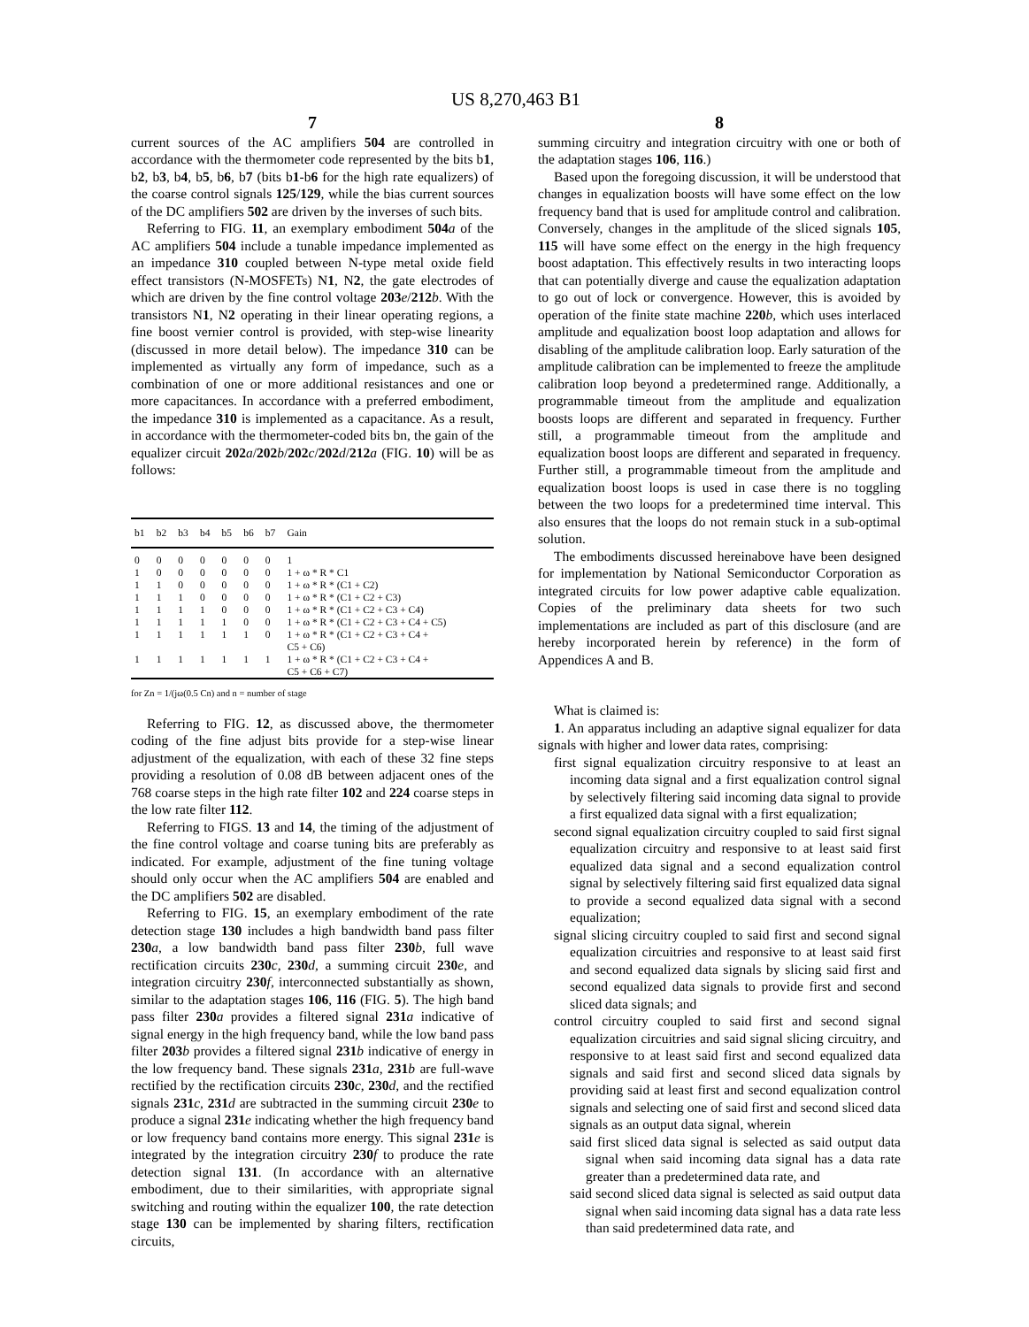US 8,270,463 B1
7
current sources of the AC amplifiers 504 are controlled in accordance with the thermometer code represented by the bits b1, b2, b3, b4, b5, b6, b7 (bits b1-b6 for the high rate equalizers) of the coarse control signals 125/129, while the bias current sources of the DC amplifiers 502 are driven by the inverses of such bits.
Referring to FIG. 11, an exemplary embodiment 504 a of the AC amplifiers 504 include a tunable impedance implemented as an impedance 310 coupled between N-type metal oxide field effect transistors (N-MOSFETs) N1, N2, the gate electrodes of which are driven by the fine control voltage 203 e/212 b. With the transistors N1, N2 operating in their linear operating regions, a fine boost vernier control is provided, with step-wise linearity (discussed in more detail below). The impedance 310 can be implemented as virtually any form of impedance, such as a combination of one or more additional resistances and one or more capacitances. In accordance with a preferred embodiment, the impedance 310 is implemented as a capacitance. As a result, in accordance with the thermometer-coded bits bn, the gain of the equalizer circuit 202 a/202 b/202 c/202 d/212 a (FIG. 10) will be as follows:
| b1 | b2 | b3 | b4 | b5 | b6 | b7 | Gain |
| --- | --- | --- | --- | --- | --- | --- | --- |
| 0 | 0 | 0 | 0 | 0 | 0 | 0 | 1 |
| 1 | 0 | 0 | 0 | 0 | 0 | 0 | 1 + ω * R * C1 |
| 1 | 1 | 0 | 0 | 0 | 0 | 0 | 1 + ω * R * (C1 + C2) |
| 1 | 1 | 1 | 0 | 0 | 0 | 0 | 1 + ω * R * (C1 + C2 + C3) |
| 1 | 1 | 1 | 1 | 0 | 0 | 0 | 1 + ω * R * (C1 + C2 + C3 + C4) |
| 1 | 1 | 1 | 1 | 1 | 0 | 0 | 1 + ω * R * (C1 + C2 + C3 + C4 + C5) |
| 1 | 1 | 1 | 1 | 1 | 1 | 0 | 1 + ω * R * (C1 + C2 + C3 + C4 + C5 + C6) |
| 1 | 1 | 1 | 1 | 1 | 1 | 1 | 1 + ω * R * (C1 + C2 + C3 + C4 + C5 + C6 + C7) |
for Zn = 1/(jω(0.5 Cn) and n = number of stage
Referring to FIG. 12, as discussed above, the thermometer coding of the fine adjust bits provide for a step-wise linear adjustment of the equalization, with each of these 32 fine steps providing a resolution of 0.08 dB between adjacent ones of the 768 coarse steps in the high rate filter 102 and 224 coarse steps in the low rate filter 112.
Referring to FIGS. 13 and 14, the timing of the adjustment of the fine control voltage and coarse tuning bits are preferably as indicated. For example, adjustment of the fine tuning voltage should only occur when the AC amplifiers 504 are enabled and the DC amplifiers 502 are disabled.
Referring to FIG. 15, an exemplary embodiment of the rate detection stage 130 includes a high bandwidth band pass filter 230 a, a low bandwidth band pass filter 230 b, full wave rectification circuits 230 c, 230 d, a summing circuit 230 e, and integration circuitry 230 f, interconnected substantially as shown, similar to the adaptation stages 106, 116 (FIG. 5). The high band pass filter 230 a provides a filtered signal 231 a indicative of signal energy in the high frequency band, while the low band pass filter 203 b provides a filtered signal 231 b indicative of energy in the low frequency band. These signals 231 a, 231 b are full-wave rectified by the rectification circuits 230 c, 230 d, and the rectified signals 231 c, 231 d are subtracted in the summing circuit 230 e to produce a signal 231 e indicating whether the high frequency band or low frequency band contains more energy. This signal 231 e is integrated by the integration circuitry 230 f to produce the rate detection signal 131. (In accordance with an alternative embodiment, due to their similarities, with appropriate signal switching and routing within the equalizer 100, the rate detection stage 130 can be implemented by sharing filters, rectification circuits,
8
summing circuitry and integration circuitry with one or both of the adaptation stages 106, 116.)
Based upon the foregoing discussion, it will be understood that changes in equalization boosts will have some effect on the low frequency band that is used for amplitude control and calibration. Conversely, changes in the amplitude of the sliced signals 105, 115 will have some effect on the energy in the high frequency boost adaptation. This effectively results in two interacting loops that can potentially diverge and cause the equalization adaptation to go out of lock or convergence. However, this is avoided by operation of the finite state machine 220 b, which uses interlaced amplitude and equalization boost loop adaptation and allows for disabling of the amplitude calibration loop. Early saturation of the amplitude calibration can be implemented to freeze the amplitude calibration loop beyond a predetermined range. Additionally, a programmable timeout from the amplitude and equalization boosts loops are different and separated in frequency. Further still, a programmable timeout from the amplitude and equalization boost loops are different and separated in frequency. Further still, a programmable timeout from the amplitude and equalization boost loops is used in case there is no toggling between the two loops for a predetermined time interval. This also ensures that the loops do not remain stuck in a sub-optimal solution.
The embodiments discussed hereinabove have been designed for implementation by National Semiconductor Corporation as integrated circuits for low power adaptive cable equalization. Copies of the preliminary data sheets for two such implementations are included as part of this disclosure (and are hereby incorporated herein by reference) in the form of Appendices A and B.
What is claimed is:
1. An apparatus including an adaptive signal equalizer for data signals with higher and lower data rates, comprising:
first signal equalization circuitry responsive to at least an incoming data signal and a first equalization control signal by selectively filtering said incoming data signal to provide a first equalized data signal with a first equalization;
second signal equalization circuitry coupled to said first signal equalization circuitry and responsive to at least said first equalized data signal and a second equalization control signal by selectively filtering said first equalized data signal to provide a second equalized data signal with a second equalization;
signal slicing circuitry coupled to said first and second signal equalization circuitries and responsive to at least said first and second equalized data signals by slicing said first and second equalized data signals to provide first and second sliced data signals; and
control circuitry coupled to said first and second signal equalization circuitries and said signal slicing circuitry, and responsive to at least said first and second equalized data signals and said first and second sliced data signals by providing said at least first and second equalization control signals and selecting one of said first and second sliced data signals as an output data signal, wherein
said first sliced data signal is selected as said output data signal when said incoming data signal has a data rate greater than a predetermined data rate, and
said second sliced data signal is selected as said output data signal when said incoming data signal has a data rate less than said predetermined data rate, and